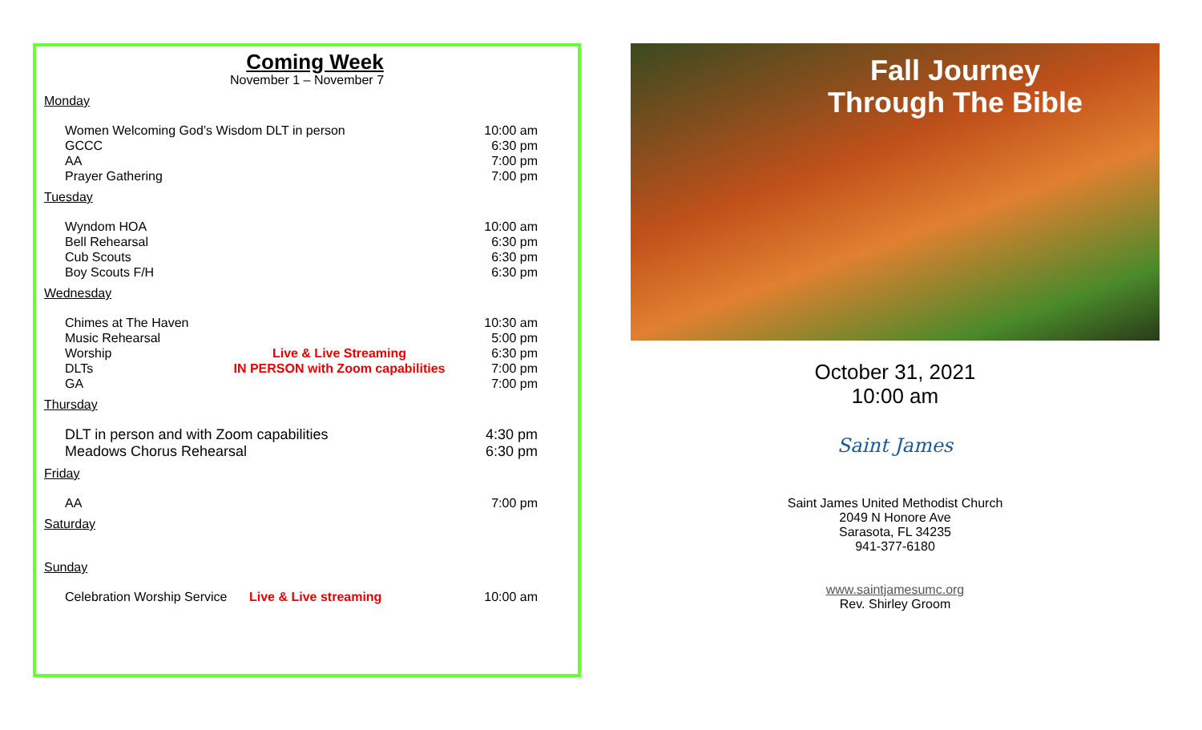Coming Week
November 1 – November 7
Monday
Women Welcoming God’s Wisdom DLT in person 10:00 am
GCCC 6:30 pm
AA 7:00 pm
Prayer Gathering 7:00 pm
Tuesday
Wyndom HOA 10:00 am
Bell Rehearsal 6:30 pm
Cub Scouts 6:30 pm
Boy Scouts F/H 6:30 pm
Wednesday
Chimes at The Haven 10:30 am
Music Rehearsal 5:00 pm
Worship Live & Live Streaming 6:30 pm
DLTs IN PERSON with Zoom capabilities 7:00 pm
GA 7:00 pm
Thursday
DLT in person and with Zoom capabilities 4:30 pm
Meadows Chorus Rehearsal 6:30 pm
Friday
AA 7:00 pm
Saturday
Sunday
Celebration Worship Service Live & Live streaming 10:00 am
Fall Journey
Through The Bible
October 31, 2021
10:00 am
Saint James
Saint James United Methodist Church
2049 N Honore Ave
Sarasota, FL 34235
941-377-6180
www.saintjamesumc.org
Rev. Shirley Groom